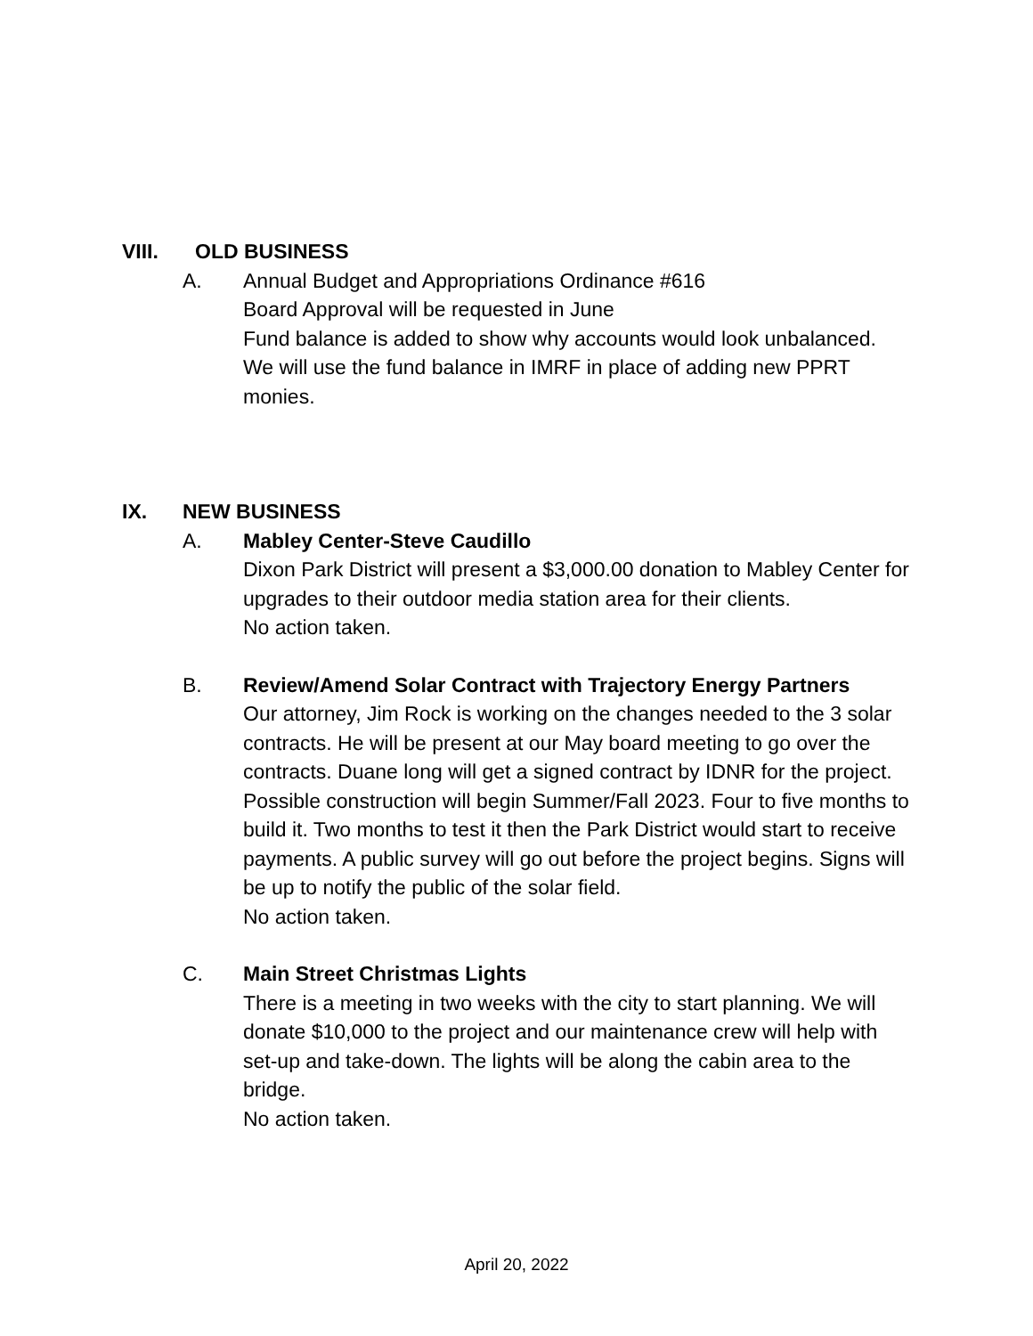VIII. OLD BUSINESS
A. Annual Budget and Appropriations Ordinance #616
Board Approval will be requested in June
Fund balance is added to show why accounts would look unbalanced. We will use the fund balance in IMRF in place of adding new PPRT monies.
IX. NEW BUSINESS
A. Mabley Center-Steve Caudillo
Dixon Park District will present a $3,000.00 donation to Mabley Center for upgrades to their outdoor media station area for their clients.
No action taken.
B. Review/Amend Solar Contract with Trajectory Energy Partners
Our attorney, Jim Rock is working on the changes needed to the 3 solar contracts. He will be present at our May board meeting to go over the contracts. Duane long will get a signed contract by IDNR for the project. Possible construction will begin Summer/Fall 2023. Four to five months to build it. Two months to test it then the Park District would start to receive payments. A public survey will go out before the project begins. Signs will be up to notify the public of the solar field.
No action taken.
C. Main Street Christmas Lights
There is a meeting in two weeks with the city to start planning. We will donate $10,000 to the project and our maintenance crew will help with set-up and take-down. The lights will be along the cabin area to the bridge.
No action taken.
April 20, 2022